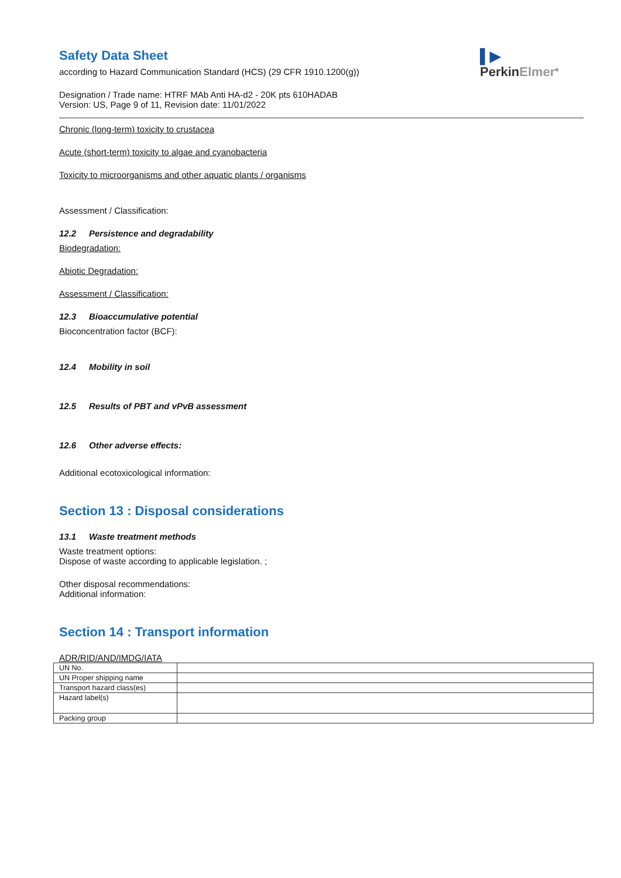▌▶
PerkinElmer<sup>®</sup>
Safety Data Sheet
according to Hazard Communication Standard (HCS) (29 CFR 1910.1200(g))
Designation / Trade name: HTRF MAb Anti HA-d2 - 20K pts 610HADAB
Version: US, Page 9 of 11, Revision date: 11/01/2022
Chronic (long-term) toxicity to crustacea
Acute (short-term) toxicity to algae and cyanobacteria
Toxicity to microorganisms and other aquatic plants / organisms
Assessment / Classification:
12.2 Persistence and degradability
Biodegradation:
Abiotic Degradation:
Assessment / Classification:
12.3 Bioaccumulative potential
Bioconcentration factor (BCF):
12.4 Mobility in soil
12.5 Results of PBT and vPvB assessment
12.6 Other adverse effects:
Additional ecotoxicological information:
Section 13 : Disposal considerations
13.1 Waste treatment methods
Waste treatment options:
Dispose of waste according to applicable legislation. ;
Other disposal recommendations:
Additional information:
Section 14 : Transport information
ADR/RID/AND/IMDG/IATA
| UN No. | |
| UN Proper shipping name | |
| Transport hazard class(es) | |
| Hazard label(s) | |
| Packing group | |